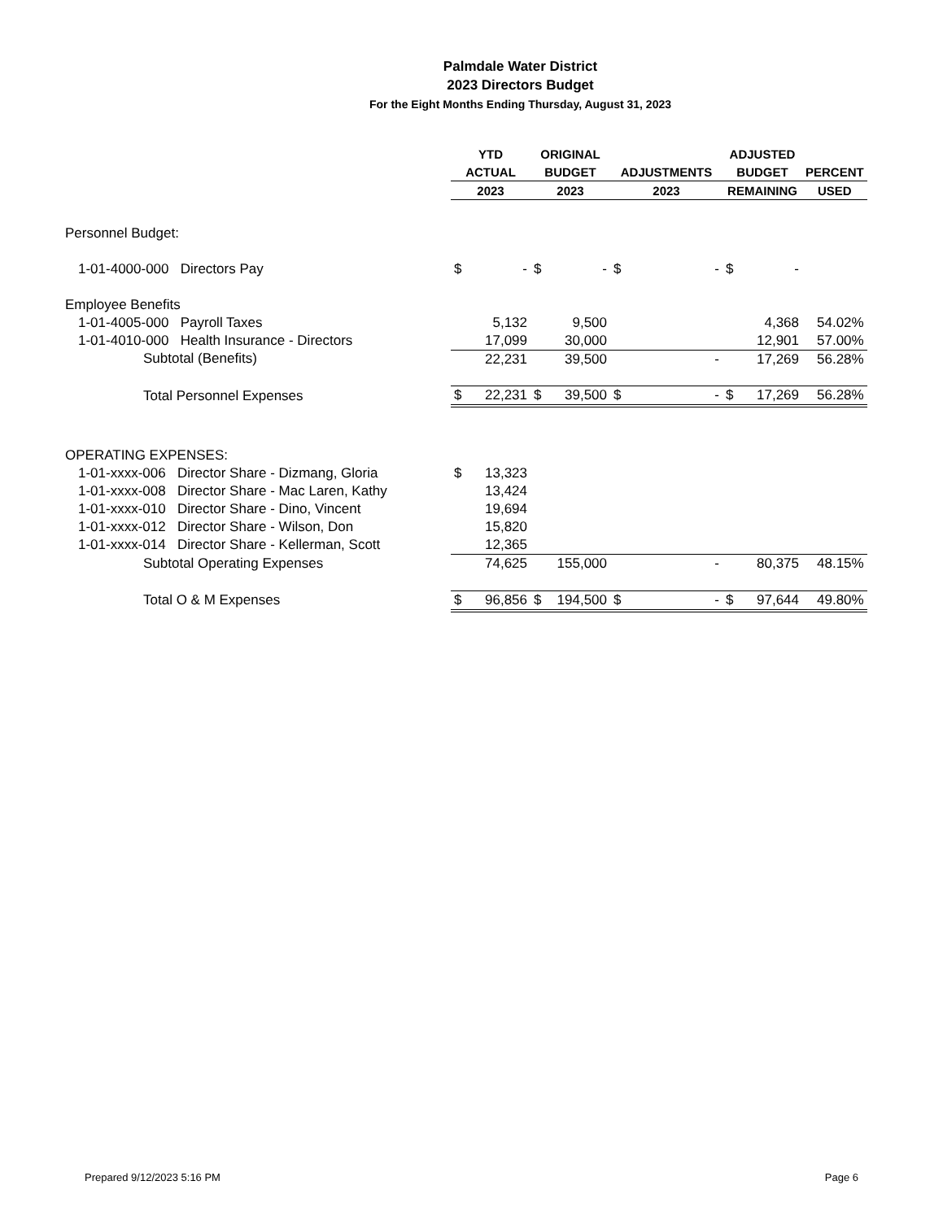Palmdale Water District
2023 Directors Budget
For the Eight Months Ending Thursday, August 31, 2023
| | YTD | | ORIGINAL | | | | ADJUSTED | | |
| --- | --- | --- | --- | --- | --- | --- | --- | --- | --- |
| | ACTUAL | | BUDGET | | ADJUSTMENTS | | BUDGET | | PERCENT |
| | 2023 | | 2023 | | 2023 | | REMAINING | | USED |
| Personnel Budget: | | | | | | | | | |
| 1-01-4000-000 Directors Pay | $ | - | $ | - | $ | - | $ | - | |
| Employee Benefits | | | | | | | | | |
| 1-01-4005-000 Payroll Taxes | | 5,132 | | 9,500 | | | | 4,368 | 54.02% |
| 1-01-4010-000 Health Insurance - Directors | | 17,099 | | 30,000 | | | | 12,901 | 57.00% |
| Subtotal (Benefits) | | 22,231 | | 39,500 | | - | | 17,269 | 56.28% |
| Total Personnel Expenses | $ | 22,231 | $ | 39,500 | $ | - | $ | 17,269 | 56.28% |
| OPERATING EXPENSES: | | | | | | | | | |
| 1-01-xxxx-006 Director Share - Dizmang, Gloria | $ | 13,323 | | | | | | | |
| 1-01-xxxx-008 Director Share - Mac Laren, Kathy | | 13,424 | | | | | | | |
| 1-01-xxxx-010 Director Share - Dino, Vincent | | 19,694 | | | | | | | |
| 1-01-xxxx-012 Director Share - Wilson, Don | | 15,820 | | | | | | | |
| 1-01-xxxx-014 Director Share - Kellerman, Scott | | 12,365 | | | | | | | |
| Subtotal Operating Expenses | | 74,625 | | 155,000 | | - | | 80,375 | 48.15% |
| Total O & M Expenses | $ | 96,856 | $ | 194,500 | $ | - | $ | 97,644 | 49.80% |
Prepared 9/12/2023 5:16 PM Page 6